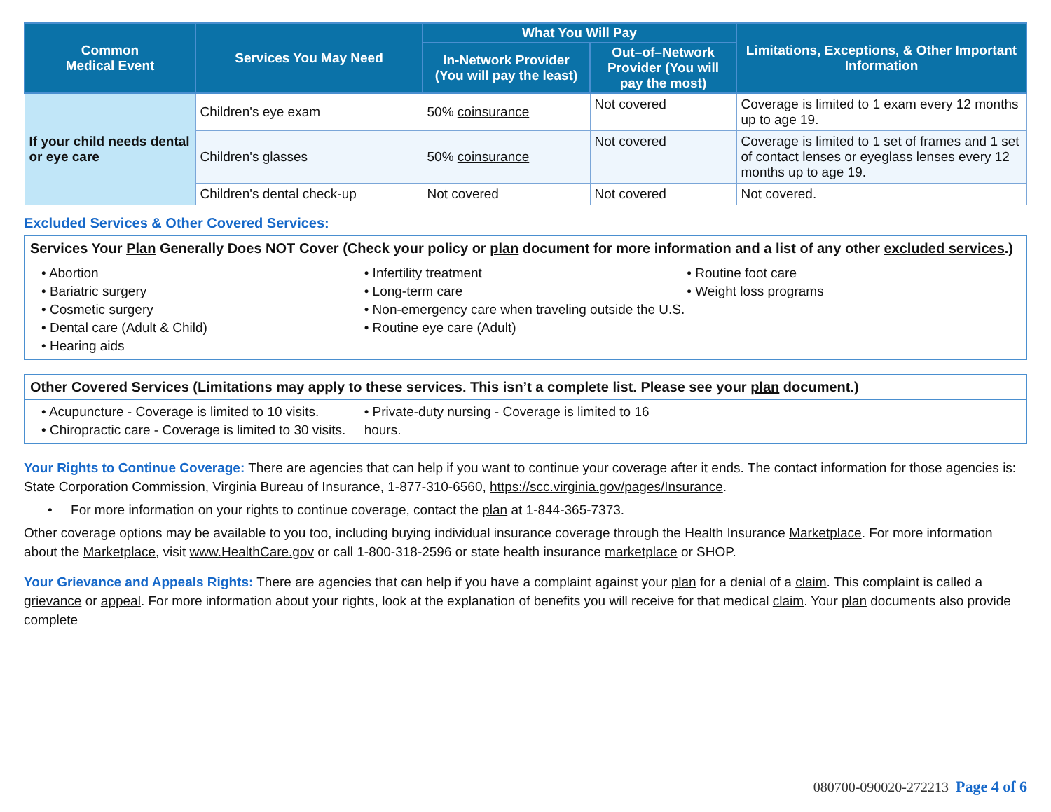| Common Medical Event | Services You May Need | What You Will Pay | | Limitations, Exceptions, & Other Important Information |
| --- | --- | --- | --- | --- |
| | | In-Network Provider (You will pay the least) | Out–of–Network Provider (You will pay the most) | |
| If your child needs dental or eye care | Children's eye exam | 50% coinsurance | Not covered | Coverage is limited to 1 exam every 12 months up to age 19. |
| | Children's glasses | 50% coinsurance | Not covered | Coverage is limited to 1 set of frames and 1 set of contact lenses or eyeglass lenses every 12 months up to age 19. |
| | Children's dental check-up | Not covered | Not covered | Not covered. |
Excluded Services & Other Covered Services:
Services Your Plan Generally Does NOT Cover (Check your policy or plan document for more information and a list of any other excluded services.)
• Abortion
• Bariatric surgery
• Cosmetic surgery
• Dental care (Adult & Child)
• Hearing aids
• Infertility treatment
• Long-term care
• Non-emergency care when traveling outside the U.S.
• Routine eye care (Adult)
• Routine foot care
• Weight loss programs
Other Covered Services (Limitations may apply to these services. This isn’t a complete list. Please see your plan document.)
• Acupuncture - Coverage is limited to 10 visits.
• Chiropractic care - Coverage is limited to 30 visits.
• Private-duty nursing - Coverage is limited to 16 hours.
Your Rights to Continue Coverage: There are agencies that can help if you want to continue your coverage after it ends. The contact information for those agencies is: State Corporation Commission, Virginia Bureau of Insurance, 1-877-310-6560, https://scc.virginia.gov/pages/Insurance.
• For more information on your rights to continue coverage, contact the plan at 1-844-365-7373.
Other coverage options may be available to you too, including buying individual insurance coverage through the Health Insurance Marketplace. For more information about the Marketplace, visit www.HealthCare.gov or call 1-800-318-2596 or state health insurance marketplace or SHOP.
Your Grievance and Appeals Rights: There are agencies that can help if you have a complaint against your plan for a denial of a claim. This complaint is called a grievance or appeal. For more information about your rights, look at the explanation of benefits you will receive for that medical claim. Your plan documents also provide complete
080700-090020-272213 Page 4 of 6